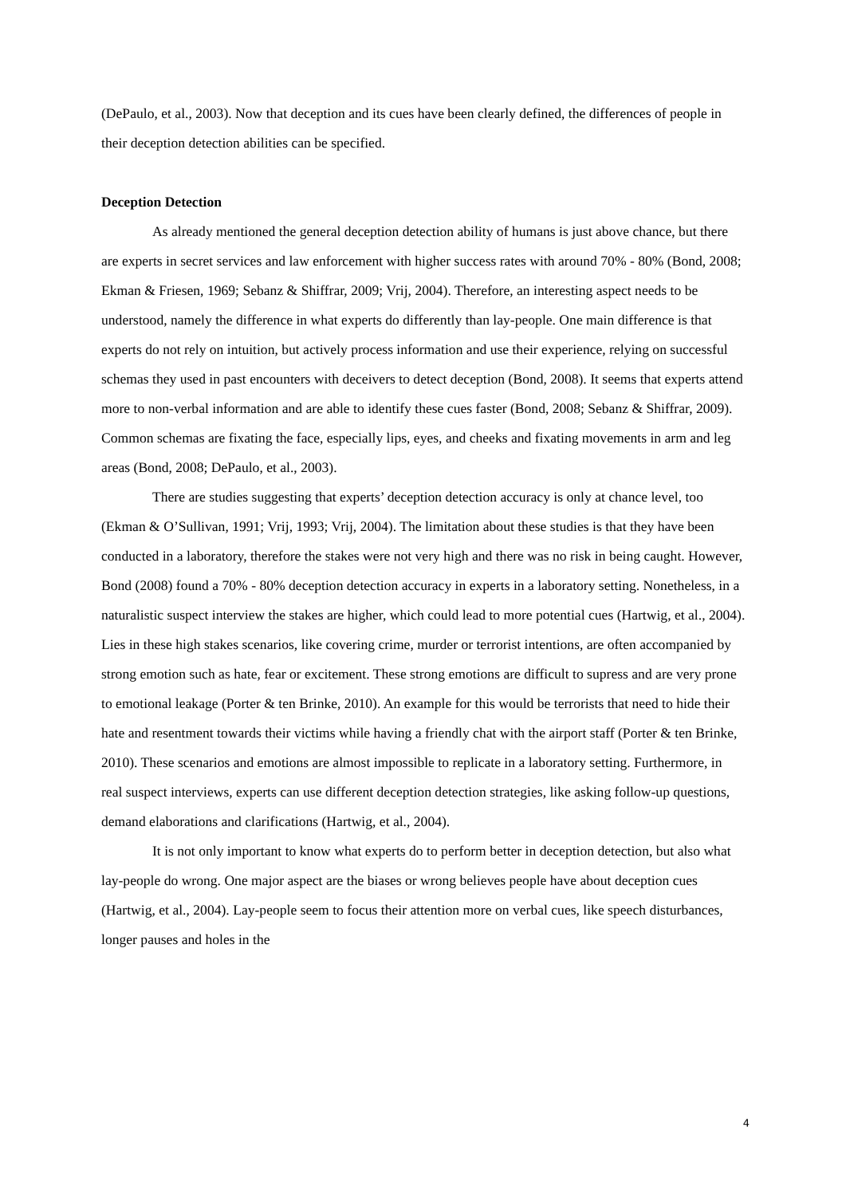(DePaulo, et al., 2003). Now that deception and its cues have been clearly defined, the differences of people in their deception detection abilities can be specified.
Deception Detection
As already mentioned the general deception detection ability of humans is just above chance, but there are experts in secret services and law enforcement with higher success rates with around 70% - 80% (Bond, 2008; Ekman & Friesen, 1969; Sebanz & Shiffrar, 2009; Vrij, 2004). Therefore, an interesting aspect needs to be understood, namely the difference in what experts do differently than lay-people. One main difference is that experts do not rely on intuition, but actively process information and use their experience, relying on successful schemas they used in past encounters with deceivers to detect deception (Bond, 2008). It seems that experts attend more to non-verbal information and are able to identify these cues faster (Bond, 2008; Sebanz & Shiffrar, 2009). Common schemas are fixating the face, especially lips, eyes, and cheeks and fixating movements in arm and leg areas (Bond, 2008; DePaulo, et al., 2003).
There are studies suggesting that experts’ deception detection accuracy is only at chance level, too (Ekman & O’Sullivan, 1991; Vrij, 1993; Vrij, 2004). The limitation about these studies is that they have been conducted in a laboratory, therefore the stakes were not very high and there was no risk in being caught. However, Bond (2008) found a 70% - 80% deception detection accuracy in experts in a laboratory setting. Nonetheless, in a naturalistic suspect interview the stakes are higher, which could lead to more potential cues (Hartwig, et al., 2004). Lies in these high stakes scenarios, like covering crime, murder or terrorist intentions, are often accompanied by strong emotion such as hate, fear or excitement. These strong emotions are difficult to supress and are very prone to emotional leakage (Porter & ten Brinke, 2010). An example for this would be terrorists that need to hide their hate and resentment towards their victims while having a friendly chat with the airport staff (Porter & ten Brinke, 2010). These scenarios and emotions are almost impossible to replicate in a laboratory setting. Furthermore, in real suspect interviews, experts can use different deception detection strategies, like asking follow-up questions, demand elaborations and clarifications (Hartwig, et al., 2004).
It is not only important to know what experts do to perform better in deception detection, but also what lay-people do wrong. One major aspect are the biases or wrong believes people have about deception cues (Hartwig, et al., 2004). Lay-people seem to focus their attention more on verbal cues, like speech disturbances, longer pauses and holes in the
4